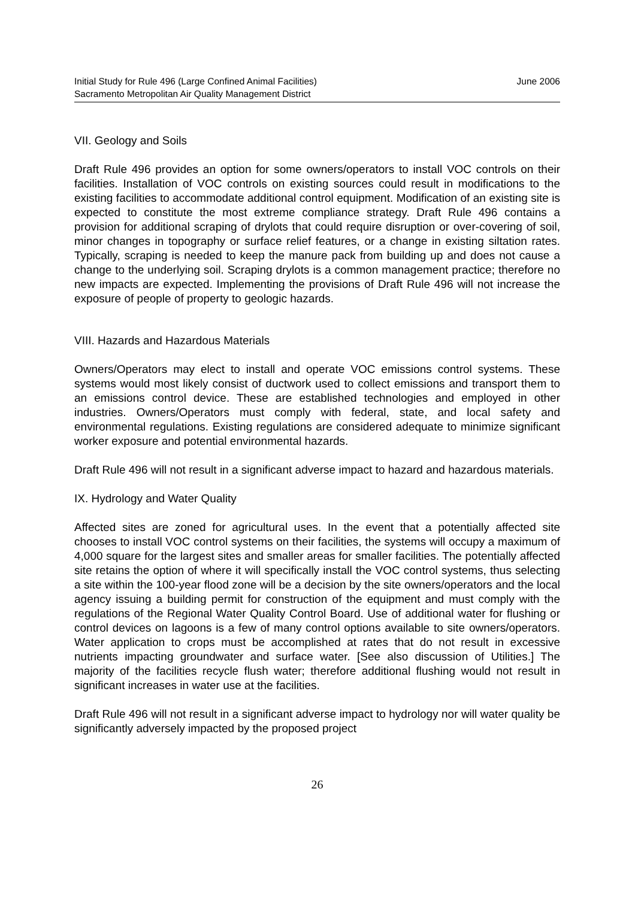Initial Study for Rule 496 (Large Confined Animal Facilities)
Sacramento Metropolitan Air Quality Management District
June 2006
VII. Geology and Soils
Draft Rule 496 provides an option for some owners/operators to install VOC controls on their facilities. Installation of VOC controls on existing sources could result in modifications to the existing facilities to accommodate additional control equipment. Modification of an existing site is expected to constitute the most extreme compliance strategy. Draft Rule 496 contains a provision for additional scraping of drylots that could require disruption or over-covering of soil, minor changes in topography or surface relief features, or a change in existing siltation rates. Typically, scraping is needed to keep the manure pack from building up and does not cause a change to the underlying soil. Scraping drylots is a common management practice; therefore no new impacts are expected. Implementing the provisions of Draft Rule 496 will not increase the exposure of people of property to geologic hazards.
VIII. Hazards and Hazardous Materials
Owners/Operators may elect to install and operate VOC emissions control systems. These systems would most likely consist of ductwork used to collect emissions and transport them to an emissions control device. These are established technologies and employed in other industries. Owners/Operators must comply with federal, state, and local safety and environmental regulations. Existing regulations are considered adequate to minimize significant worker exposure and potential environmental hazards.
Draft Rule 496 will not result in a significant adverse impact to hazard and hazardous materials.
IX. Hydrology and Water Quality
Affected sites are zoned for agricultural uses. In the event that a potentially affected site chooses to install VOC control systems on their facilities, the systems will occupy a maximum of 4,000 square for the largest sites and smaller areas for smaller facilities. The potentially affected site retains the option of where it will specifically install the VOC control systems, thus selecting a site within the 100-year flood zone will be a decision by the site owners/operators and the local agency issuing a building permit for construction of the equipment and must comply with the regulations of the Regional Water Quality Control Board. Use of additional water for flushing or control devices on lagoons is a few of many control options available to site owners/operators. Water application to crops must be accomplished at rates that do not result in excessive nutrients impacting groundwater and surface water. [See also discussion of Utilities.] The majority of the facilities recycle flush water; therefore additional flushing would not result in significant increases in water use at the facilities.
Draft Rule 496 will not result in a significant adverse impact to hydrology nor will water quality be significantly adversely impacted by the proposed project
26